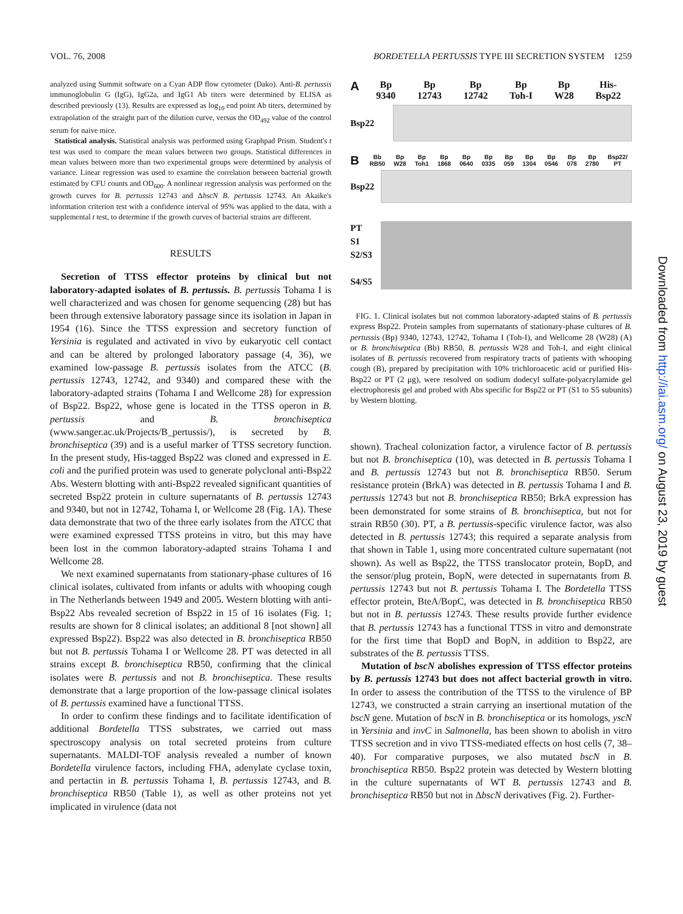VOL. 76, 2008 BORDETELLA PERTUSSIS TYPE III SECRETION SYSTEM 1259
analyzed using Summit software on a Cyan ADP flow cytometer (Dako). Anti-B. pertussis immunoglobulin G (IgG), IgG2a, and IgG1 Ab titers were determined by ELISA as described previously (13). Results are expressed as log<sub>10</sub> end point Ab titers, determined by extrapolation of the straight part of the dilution curve, versus the OD<sub>492</sub> value of the control serum for naive mice.
Statistical analysis. Statistical analysis was performed using Graphpad Prism. Student's t test was used to compare the mean values between two groups. Statistical differences in mean values between more than two experimental groups were determined by analysis of variance. Linear regression was used to examine the correlation between bacterial growth estimated by CFU counts and OD<sub>600</sub>. A nonlinear regression analysis was performed on the growth curves for B. pertussis 12743 and ΔbscN B. pertussis 12743. An Akaike's information criterion test with a confidence interval of 95% was applied to the data, with a supplemental t test, to determine if the growth curves of bacterial strains are different.
RESULTS
Secretion of TTSS effector proteins by clinical but not laboratory-adapted isolates of B. pertussis. B. pertussis Tohama I is well characterized and was chosen for genome sequencing (28) but has been through extensive laboratory passage since its isolation in Japan in 1954 (16). Since the TTSS expression and secretory function of Yersinia is regulated and activated in vivo by eukaryotic cell contact and can be altered by prolonged laboratory passage (4, 36), we examined low-passage B. pertussis isolates from the ATCC (B. pertussis 12743, 12742, and 9340) and compared these with the laboratory-adapted strains (Tohama I and Wellcome 28) for expression of Bsp22. Bsp22, whose gene is located in the TTSS operon in B. pertussis and B. bronchiseptica (www.sanger.ac.uk/Projects/B_pertussis/), is secreted by B. bronchiseptica (39) and is a useful marker of TTSS secretory function. In the present study, His-tagged Bsp22 was cloned and expressed in E. coli and the purified protein was used to generate polyclonal anti-Bsp22 Abs. Western blotting with anti-Bsp22 revealed significant quantities of secreted Bsp22 protein in culture supernatants of B. pertussis 12743 and 9340, but not in 12742, Tohama I, or Wellcome 28 (Fig. 1A). These data demonstrate that two of the three early isolates from the ATCC that were examined expressed TTSS proteins in vitro, but this may have been lost in the common laboratory-adapted strains Tohama I and Wellcome 28.
We next examined supernatants from stationary-phase cultures of 16 clinical isolates, cultivated from infants or adults with whooping cough in The Netherlands between 1949 and 2005. Western blotting with anti-Bsp22 Abs revealed secretion of Bsp22 in 15 of 16 isolates (Fig. 1; results are shown for 8 clinical isolates; an additional 8 [not shown] all expressed Bsp22). Bsp22 was also detected in B. bronchiseptica RB50 but not B. pertussis Tohama I or Wellcome 28. PT was detected in all strains except B. bronchiseptica RB50, confirming that the clinical isolates were B. pertussis and not B. bronchiseptica. These results demonstrate that a large proportion of the low-passage clinical isolates of B. pertussis examined have a functional TTSS.
In order to confirm these findings and to facilitate identification of additional Bordetella TTSS substrates, we carried out mass spectroscopy analysis on total secreted proteins from culture supernatants. MALDI-TOF analysis revealed a number of known Bordetella virulence factors, including FHA, adenylate cyclase toxin, and pertactin in B. pertussis Tohama I, B. pertussis 12743, and B. bronchiseptica RB50 (Table 1), as well as other proteins not yet implicated in virulence (data not
A
Bp
9340 Bp
12743 Bp
12742 Bp
Toh-I Bp
W28 His-
Bsp22
Bsp22
B
Bb
RB50 Bp
W28 Bp
Toh1 Bp
1868 Bp
0640 Bp
0335 Bp
059 Bp
1304 Bp
0546 Bp
078 Bp
2780 Bsp22/
PT
Bsp22
PT
S1
S2/S3
S4/S5
FIG. 1. Clinical isolates but not common laboratory-adapted stains of B. pertussis express Bsp22. Protein samples from supernatants of stationary-phase cultures of B. pertussis (Bp) 9340, 12743, 12742, Tohama I (Toh-I), and Wellcome 28 (W28) (A) or B. bronchiseptica (Bb) RB50, B. pertussis W28 and Toh-I, and eight clinical isolates of B. pertussis recovered from respiratory tracts of patients with whooping cough (B), prepared by precipitation with 10% trichloroacetic acid or purified His-Bsp22 or PT (2 μg), were resolved on sodium dodecyl sulfate-polyacrylamide gel electrophoresis gel and probed with Abs specific for Bsp22 or PT (S1 to S5 subunits) by Western blotting.
shown). Tracheal colonization factor, a virulence factor of B. pertussis but not B. bronchiseptica (10), was detected in B. pertussis Tohama I and B. pertussis 12743 but not B. bronchiseptica RB50. Serum resistance protein (BrkA) was detected in B. pertussis Tohama I and B. pertussis 12743 but not B. bronchiseptica RB50; BrkA expression has been demonstrated for some strains of B. bronchiseptica, but not for strain RB50 (30). PT, a B. pertussis-specific virulence factor, was also detected in B. pertussis 12743; this required a separate analysis from that shown in Table 1, using more concentrated culture supernatant (not shown). As well as Bsp22, the TTSS translocator protein, BopD, and the sensor/plug protein, BopN, were detected in supernatants from B. pertussis 12743 but not B. pertussis Tohama I. The Bordetella TTSS effector protein, BteA/BopC, was detected in B. bronchiseptica RB50 but not in B. pertussis 12743. These results provide further evidence that B. pertussis 12743 has a functional TTSS in vitro and demonstrate for the first time that BopD and BopN, in addition to Bsp22, are substrates of the B. pertussis TTSS.
Mutation of bscN abolishes expression of TTSS effector proteins by B. pertussis 12743 but does not affect bacterial growth in vitro. In order to assess the contribution of the TTSS to the virulence of BP 12743, we constructed a strain carrying an insertional mutation of the bscN gene. Mutation of bscN in B. bronchiseptica or its homologs, yscN in Yersinia and invC in Salmonella, has been shown to abolish in vitro TTSS secretion and in vivo TTSS-mediated effects on host cells (7, 38–40). For comparative purposes, we also mutated bscN in B. bronchiseptica RB50. Bsp22 protein was detected by Western blotting in the culture supernatants of WT B. pertussis 12743 and B. bronchiseptica RB50 but not in ΔbscN derivatives (Fig. 2). Further-
Downloaded from http://iai.asm.org/ on August 23, 2019 by guest